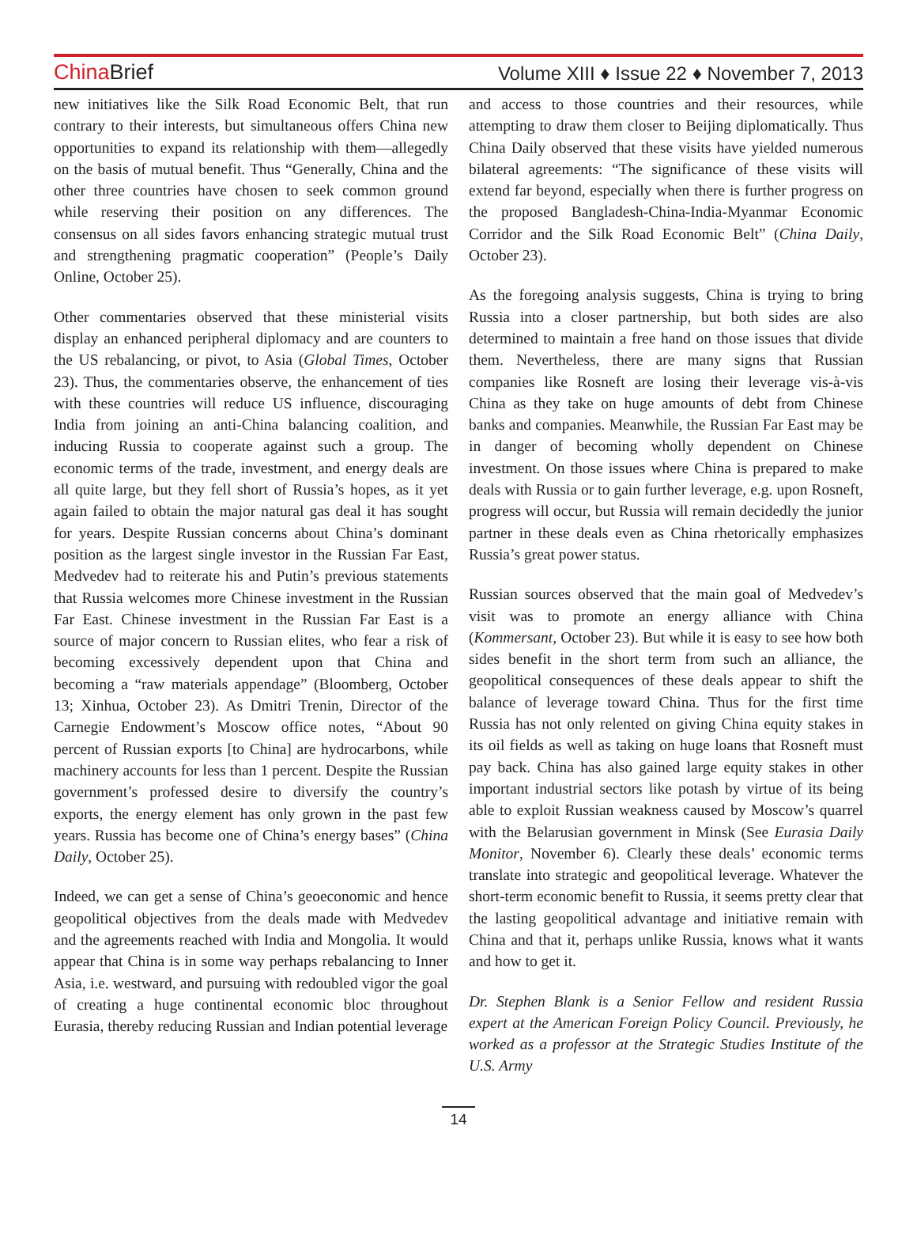China Brief
Volume XIII ♦ Issue 22 ♦ November 7, 2013
new initiatives like the Silk Road Economic Belt, that run contrary to their interests, but simultaneous offers China new opportunities to expand its relationship with them—allegedly on the basis of mutual benefit. Thus “Generally, China and the other three countries have chosen to seek common ground while reserving their position on any differences. The consensus on all sides favors enhancing strategic mutual trust and strengthening pragmatic cooperation” (People’s Daily Online, October 25).
Other commentaries observed that these ministerial visits display an enhanced peripheral diplomacy and are counters to the US rebalancing, or pivot, to Asia (Global Times, October 23). Thus, the commentaries observe, the enhancement of ties with these countries will reduce US influence, discouraging India from joining an anti-China balancing coalition, and inducing Russia to cooperate against such a group. The economic terms of the trade, investment, and energy deals are all quite large, but they fell short of Russia’s hopes, as it yet again failed to obtain the major natural gas deal it has sought for years. Despite Russian concerns about China’s dominant position as the largest single investor in the Russian Far East, Medvedev had to reiterate his and Putin’s previous statements that Russia welcomes more Chinese investment in the Russian Far East. Chinese investment in the Russian Far East is a source of major concern to Russian elites, who fear a risk of becoming excessively dependent upon that China and becoming a “raw materials appendage” (Bloomberg, October 13; Xinhua, October 23). As Dmitri Trenin, Director of the Carnegie Endowment’s Moscow office notes, “About 90 percent of Russian exports [to China] are hydrocarbons, while machinery accounts for less than 1 percent. Despite the Russian government’s professed desire to diversify the country’s exports, the energy element has only grown in the past few years. Russia has become one of China’s energy bases” (China Daily, October 25).
Indeed, we can get a sense of China’s geoeconomic and hence geopolitical objectives from the deals made with Medvedev and the agreements reached with India and Mongolia. It would appear that China is in some way perhaps rebalancing to Inner Asia, i.e. westward, and pursuing with redoubled vigor the goal of creating a huge continental economic bloc throughout Eurasia, thereby reducing Russian and Indian potential leverage
and access to those countries and their resources, while attempting to draw them closer to Beijing diplomatically. Thus China Daily observed that these visits have yielded numerous bilateral agreements: “The significance of these visits will extend far beyond, especially when there is further progress on the proposed Bangladesh-China-India-Myanmar Economic Corridor and the Silk Road Economic Belt” (China Daily, October 23).
As the foregoing analysis suggests, China is trying to bring Russia into a closer partnership, but both sides are also determined to maintain a free hand on those issues that divide them. Nevertheless, there are many signs that Russian companies like Rosneft are losing their leverage vis-à-vis China as they take on huge amounts of debt from Chinese banks and companies. Meanwhile, the Russian Far East may be in danger of becoming wholly dependent on Chinese investment. On those issues where China is prepared to make deals with Russia or to gain further leverage, e.g. upon Rosneft, progress will occur, but Russia will remain decidedly the junior partner in these deals even as China rhetorically emphasizes Russia’s great power status.
Russian sources observed that the main goal of Medvedev’s visit was to promote an energy alliance with China (Kommersant, October 23). But while it is easy to see how both sides benefit in the short term from such an alliance, the geopolitical consequences of these deals appear to shift the balance of leverage toward China. Thus for the first time Russia has not only relented on giving China equity stakes in its oil fields as well as taking on huge loans that Rosneft must pay back. China has also gained large equity stakes in other important industrial sectors like potash by virtue of its being able to exploit Russian weakness caused by Moscow’s quarrel with the Belarusian government in Minsk (See Eurasia Daily Monitor, November 6). Clearly these deals’ economic terms translate into strategic and geopolitical leverage. Whatever the short-term economic benefit to Russia, it seems pretty clear that the lasting geopolitical advantage and initiative remain with China and that it, perhaps unlike Russia, knows what it wants and how to get it.
Dr. Stephen Blank is a Senior Fellow and resident Russia expert at the American Foreign Policy Council. Previously, he worked as a professor at the Strategic Studies Institute of the U.S. Army
14